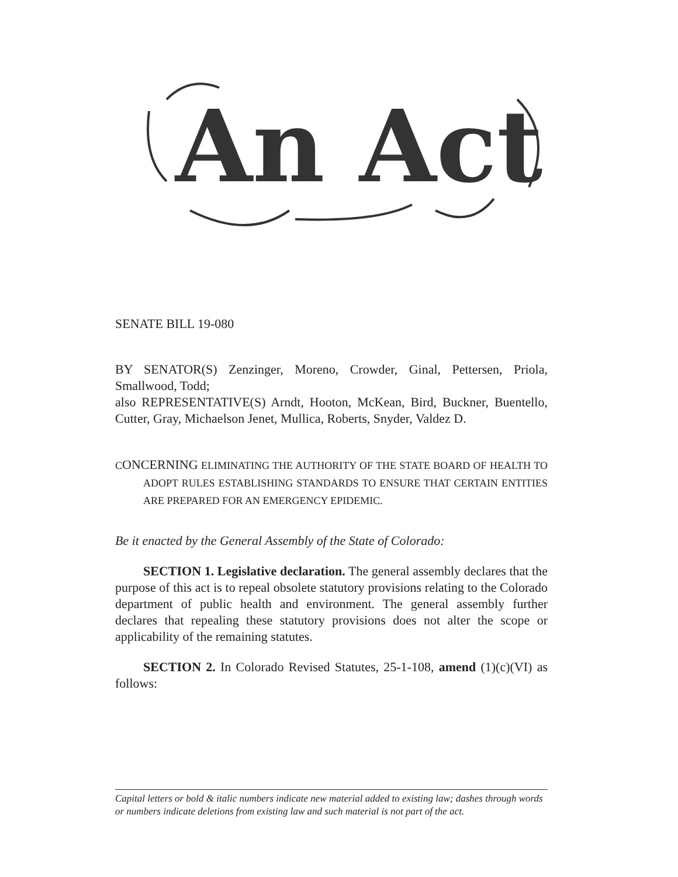An Act
SENATE BILL 19-080
BY SENATOR(S) Zenzinger, Moreno, Crowder, Ginal, Pettersen, Priola, Smallwood, Todd;
also REPRESENTATIVE(S) Arndt, Hooton, McKean, Bird, Buckner, Buentello, Cutter, Gray, Michaelson Jenet, Mullica, Roberts, Snyder, Valdez D.
CONCERNING ELIMINATING THE AUTHORITY OF THE STATE BOARD OF HEALTH TO ADOPT RULES ESTABLISHING STANDARDS TO ENSURE THAT CERTAIN ENTITIES ARE PREPARED FOR AN EMERGENCY EPIDEMIC.
Be it enacted by the General Assembly of the State of Colorado:
SECTION 1. Legislative declaration. The general assembly declares that the purpose of this act is to repeal obsolete statutory provisions relating to the Colorado department of public health and environment. The general assembly further declares that repealing these statutory provisions does not alter the scope or applicability of the remaining statutes.
SECTION 2. In Colorado Revised Statutes, 25-1-108, amend (1)(c)(VI) as follows:
Capital letters or bold & italic numbers indicate new material added to existing law; dashes through words or numbers indicate deletions from existing law and such material is not part of the act.